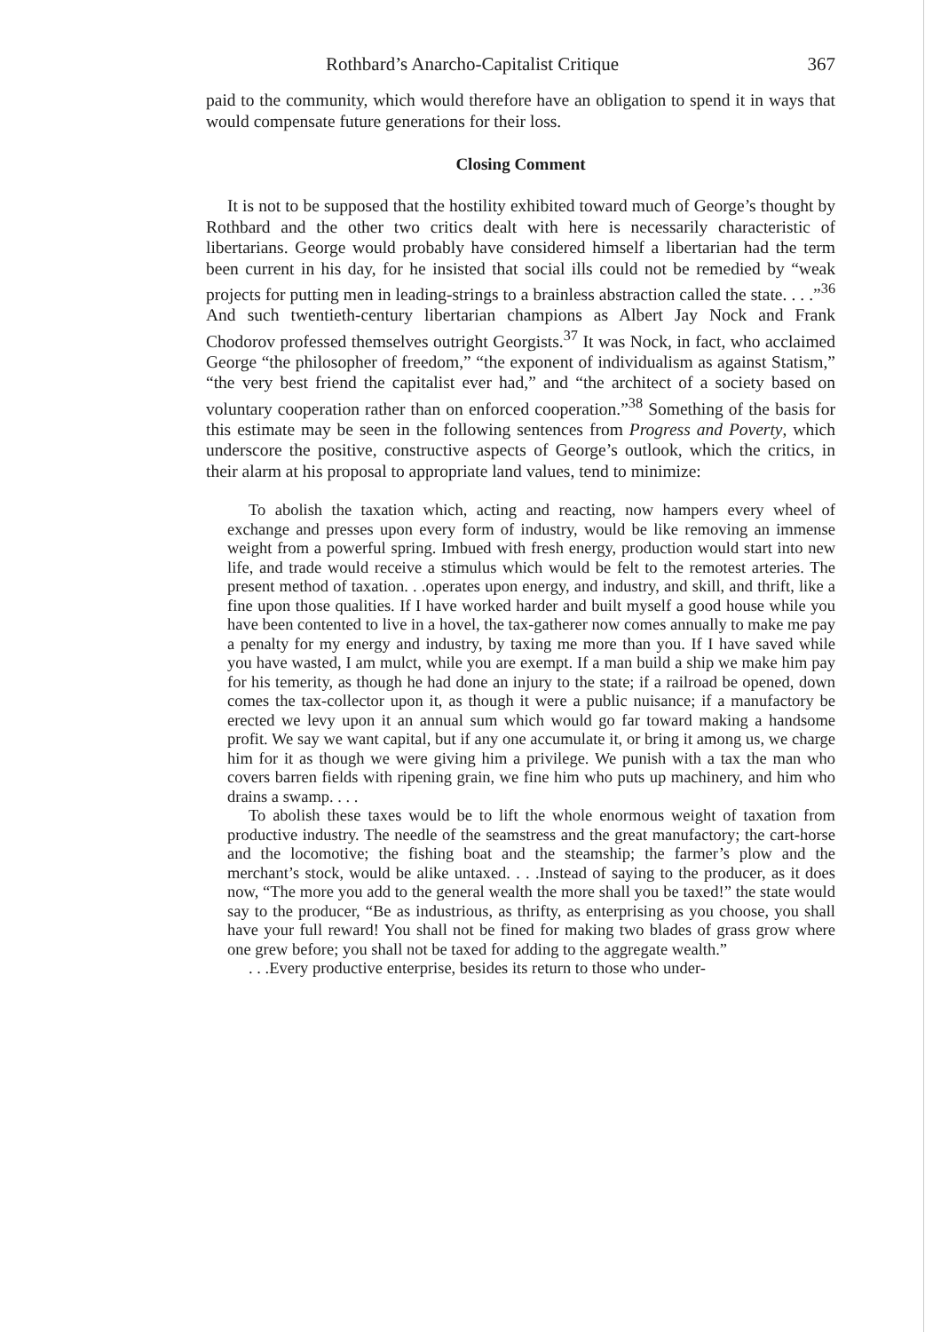Rothbard’s Anarcho-Capitalist Critique 367
paid to the community, which would therefore have an obligation to spend it in ways that would compensate future generations for their loss.
Closing Comment
It is not to be supposed that the hostility exhibited toward much of George’s thought by Rothbard and the other two critics dealt with here is necessarily characteristic of libertarians. George would probably have considered himself a libertarian had the term been current in his day, for he insisted that social ills could not be remedied by “weak projects for putting men in leading-strings to a brainless abstraction called the state. . . .”<sup>36</sup> And such twentieth-century libertarian champions as Albert Jay Nock and Frank Chodorov professed themselves outright Georgists.<sup>37</sup> It was Nock, in fact, who acclaimed George “the philosopher of freedom,” “the exponent of individualism as against Statism,” “the very best friend the capitalist ever had,” and “the architect of a society based on voluntary cooperation rather than on enforced cooperation.”<sup>38</sup> Something of the basis for this estimate may be seen in the following sentences from Progress and Poverty, which underscore the positive, constructive aspects of George’s outlook, which the critics, in their alarm at his proposal to appropriate land values, tend to minimize:
To abolish the taxation which, acting and reacting, now hampers every wheel of exchange and presses upon every form of industry, would be like removing an immense weight from a powerful spring. Imbued with fresh energy, production would start into new life, and trade would receive a stimulus which would be felt to the remotest arteries. The present method of taxation. . .operates upon energy, and industry, and skill, and thrift, like a fine upon those qualities. If I have worked harder and built myself a good house while you have been contented to live in a hovel, the tax-gatherer now comes annually to make me pay a penalty for my energy and industry, by taxing me more than you. If I have saved while you have wasted, I am mulct, while you are exempt. If a man build a ship we make him pay for his temerity, as though he had done an injury to the state; if a railroad be opened, down comes the tax-collector upon it, as though it were a public nuisance; if a manufactory be erected we levy upon it an annual sum which would go far toward making a handsome profit. We say we want capital, but if any one accumulate it, or bring it among us, we charge him for it as though we were giving him a privilege. We punish with a tax the man who covers barren fields with ripening grain, we fine him who puts up machinery, and him who drains a swamp. . . .
To abolish these taxes would be to lift the whole enormous weight of taxation from productive industry. The needle of the seamstress and the great manufactory; the cart-horse and the locomotive; the fishing boat and the steamship; the farmer’s plow and the merchant’s stock, would be alike untaxed. . . .Instead of saying to the producer, as it does now, “The more you add to the general wealth the more shall you be taxed!” the state would say to the producer, “Be as industrious, as thrifty, as enterprising as you choose, you shall have your full reward! You shall not be fined for making two blades of grass grow where one grew before; you shall not be taxed for adding to the aggregate wealth.”
. . .Every productive enterprise, besides its return to those who under-